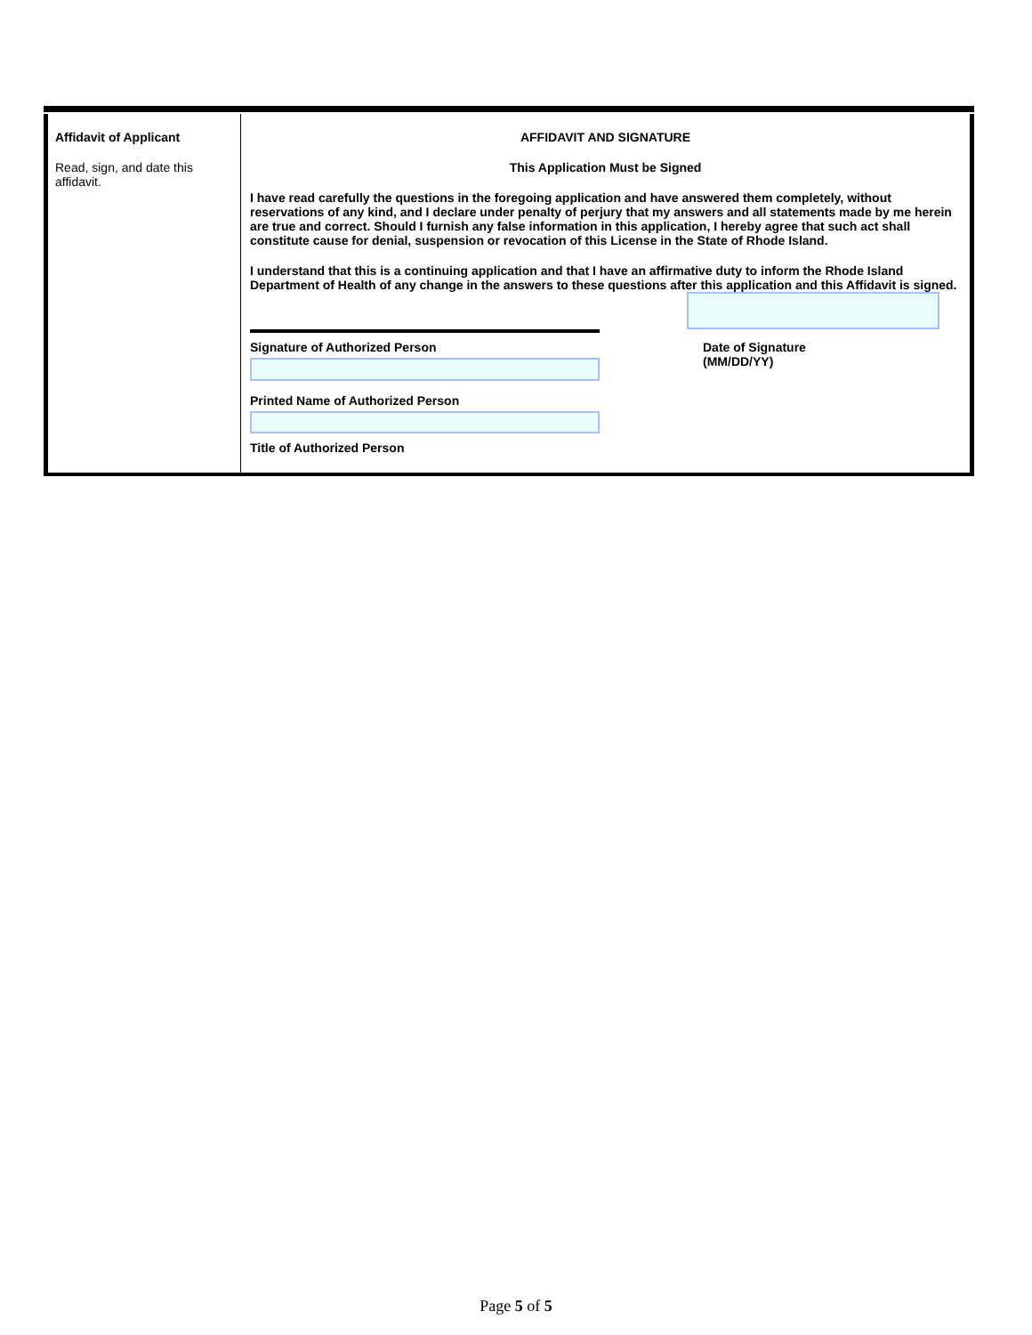Affidavit of Applicant
Read, sign, and date this affidavit.
AFFIDAVIT AND SIGNATURE
This Application Must be Signed
I have read carefully the questions in the foregoing application and have answered them completely, without reservations of any kind, and I declare under penalty of perjury that my answers and all statements made by me herein are true and correct. Should I furnish any false information in this application, I hereby agree that such act shall constitute cause for denial, suspension or revocation of this License in the State of Rhode Island.
I understand that this is a continuing application and that I have an affirmative duty to inform the Rhode Island Department of Health of any change in the answers to these questions after this application and this Affidavit is signed.
Signature of Authorized Person
Printed Name of Authorized Person
Title of Authorized Person
Date of Signature
(MM/DD/YY)
Page 5 of 5